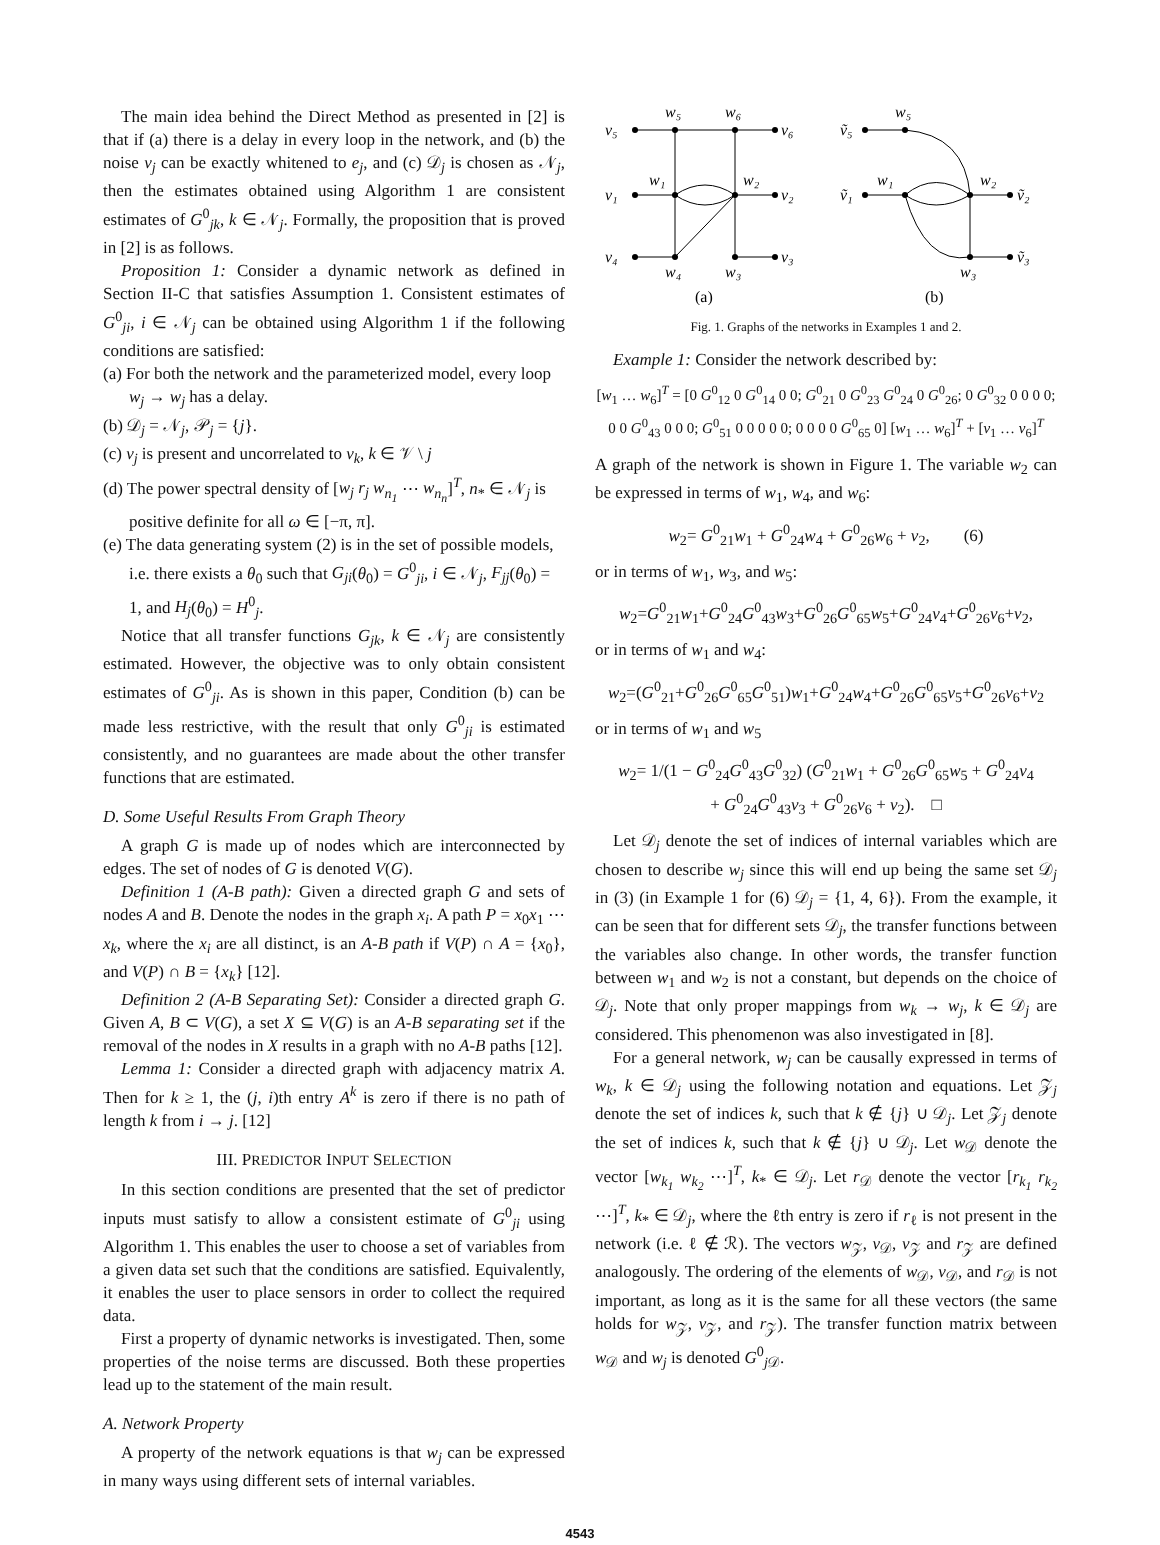The main idea behind the Direct Method as presented in [2] is that if (a) there is a delay in every loop in the network, and (b) the noise v<sub>j</sub> can be exactly whitened to e<sub>j</sub>, and (c) 𝒟<sub>j</sub> is chosen as 𝒩<sub>j</sub>, then the estimates obtained using Algorithm 1 are consistent estimates of G<sup>0</sup><sub>jk</sub>, k ∈ 𝒩<sub>j</sub>. Formally, the proposition that is proved in [2] is as follows.
Proposition 1: Consider a dynamic network as defined in Section II-C that satisfies Assumption 1. Consistent estimates of G<sup>0</sup><sub>ji</sub>, i ∈ 𝒩<sub>j</sub> can be obtained using Algorithm 1 if the following conditions are satisfied:
(a) For both the network and the parameterized model, every loop w<sub>j</sub> → w<sub>j</sub> has a delay.
(b) 𝒟<sub>j</sub> = 𝒩<sub>j</sub>, 𝒫<sub>j</sub> = {j}.
(c) v<sub>j</sub> is present and uncorrelated to v<sub>k</sub>, k ∈ 𝒱 \ j
(d) The power spectral density of [w<sub>j</sub> r<sub>j</sub> w<sub>n<sub>1</sub></sub> ⋯ w<sub>n<sub>n</sub></sub>]<sup>T</sup>, n<sub>*</sub> ∈ 𝒩<sub>j</sub> is positive definite for all ω ∈ [−π, π].
(e) The data generating system (2) is in the set of possible models, i.e. there exists a θ<sub>0</sub> such that G<sub>ji</sub>(θ<sub>0</sub>) = G<sup>0</sup><sub>ji</sub>, i ∈ 𝒩<sub>j</sub>, F<sub>jj</sub>(θ<sub>0</sub>) = 1, and H<sub>j</sub>(θ<sub>0</sub>) = H<sup>0</sup><sub>j</sub>.
Notice that all transfer functions G<sub>jk</sub>, k ∈ 𝒩<sub>j</sub> are consistently estimated. However, the objective was to only obtain consistent estimates of G<sup>0</sup><sub>ji</sub>. As is shown in this paper, Condition (b) can be made less restrictive, with the result that only G<sup>0</sup><sub>ji</sub> is estimated consistently, and no guarantees are made about the other transfer functions that are estimated.
D. Some Useful Results From Graph Theory
A graph G is made up of nodes which are interconnected by edges. The set of nodes of G is denoted V(G).
Definition 1 (A-B path): Given a directed graph G and sets of nodes A and B. Denote the nodes in the graph x<sub>i</sub>. A path P = x<sub>0</sub>x<sub>1</sub> ⋯ x<sub>k</sub>, where the x<sub>i</sub> are all distinct, is an A-B path if V(P) ∩ A = {x<sub>0</sub>}, and V(P) ∩ B = {x<sub>k</sub>} [12].
Definition 2 (A-B Separating Set): Consider a directed graph G. Given A, B ⊂ V(G), a set X ⊆ V(G) is an A-B separating set if the removal of the nodes in X results in a graph with no A-B paths [12].
Lemma 1: Consider a directed graph with adjacency matrix A. Then for k ≥ 1, the (j, i)th entry A<sup>k</sup> is zero if there is no path of length k from i → j. [12]
III. PREDICTOR INPUT SELECTION
In this section conditions are presented that the set of predictor inputs must satisfy to allow a consistent estimate of G<sup>0</sup><sub>ji</sub> using Algorithm 1. This enables the user to choose a set of variables from a given data set such that the conditions are satisfied. Equivalently, it enables the user to place sensors in order to collect the required data.
First a property of dynamic networks is investigated. Then, some properties of the noise terms are discussed. Both these properties lead up to the statement of the main result.
A. Network Property
A property of the network equations is that w<sub>j</sub> can be expressed in many ways using different sets of internal variables.
v₅
w₅
w₆
v₆
v₁
w₁
w₂
v₂
v₄
w₄
w₃
v₃
ṽ₅
w₅
ṽ₁
w₁
w₂
ṽ₂
w₃
ṽ₃
(a)
(b)
Fig. 1. Graphs of the networks in Examples 1 and 2.
Example 1: Consider the network described by:
[w<sub>1</sub> … w<sub>6</sub>]<sup>T</sup> = [0 G<sup>0</sup><sub>12</sub> 0 G<sup>0</sup><sub>14</sub> 0 0; G<sup>0</sup><sub>21</sub> 0 G<sup>0</sup><sub>23</sub> G<sup>0</sup><sub>24</sub> 0 G<sup>0</sup><sub>26</sub>; 0 G<sup>0</sup><sub>32</sub> 0 0 0 0; 0 0 G<sup>0</sup><sub>43</sub> 0 0 0; G<sup>0</sup><sub>51</sub> 0 0 0 0 0; 0 0 0 0 G<sup>0</sup><sub>65</sub> 0] [w<sub>1</sub> … w<sub>6</sub>]<sup>T</sup> + [v<sub>1</sub> … v<sub>6</sub>]<sup>T</sup>
A graph of the network is shown in Figure 1. The variable w<sub>2</sub> can be expressed in terms of w<sub>1</sub>, w<sub>4</sub>, and w<sub>6</sub>:
w<sub>2</sub>= G<sup>0</sup><sub>21</sub>w<sub>1</sub> + G<sup>0</sup><sub>24</sub>w<sub>4</sub> + G<sup>0</sup><sub>26</sub>w<sub>6</sub> + v<sub>2</sub>, (6)
or in terms of w<sub>1</sub>, w<sub>3</sub>, and w<sub>5</sub>:
w<sub>2</sub>=G<sup>0</sup><sub>21</sub>w<sub>1</sub>+G<sup>0</sup><sub>24</sub>G<sup>0</sup><sub>43</sub>w<sub>3</sub>+G<sup>0</sup><sub>26</sub>G<sup>0</sup><sub>65</sub>w<sub>5</sub>+G<sup>0</sup><sub>24</sub>v<sub>4</sub>+G<sup>0</sup><sub>26</sub>v<sub>6</sub>+v<sub>2</sub>,
or in terms of w<sub>1</sub> and w<sub>4</sub>:
w<sub>2</sub>=(G<sup>0</sup><sub>21</sub>+G<sup>0</sup><sub>26</sub>G<sup>0</sup><sub>65</sub>G<sup>0</sup><sub>51</sub>)w<sub>1</sub>+G<sup>0</sup><sub>24</sub>w<sub>4</sub>+G<sup>0</sup><sub>26</sub>G<sup>0</sup><sub>65</sub>v<sub>5</sub>+G<sup>0</sup><sub>26</sub>v<sub>6</sub>+v<sub>2</sub>
or in terms of w<sub>1</sub> and w<sub>5</sub>
w<sub>2</sub>= 1/(1 − G<sup>0</sup><sub>24</sub>G<sup>0</sup><sub>43</sub>G<sup>0</sup><sub>32</sub>) (G<sup>0</sup><sub>21</sub>w<sub>1</sub> + G<sup>0</sup><sub>26</sub>G<sup>0</sup><sub>65</sub>w<sub>5</sub> + G<sup>0</sup><sub>24</sub>v<sub>4</sub>
+ G<sup>0</sup><sub>24</sub>G<sup>0</sup><sub>43</sub>v<sub>3</sub> + G<sup>0</sup><sub>26</sub>v<sub>6</sub> + v<sub>2</sub>). □
Let 𝒟<sub>j</sub> denote the set of indices of internal variables which are chosen to describe w<sub>j</sub> since this will end up being the same set 𝒟<sub>j</sub> in (3) (in Example 1 for (6) 𝒟<sub>j</sub> = {1, 4, 6}). From the example, it can be seen that for different sets 𝒟<sub>j</sub>, the transfer functions between the variables also change. In other words, the transfer function between w<sub>1</sub> and w<sub>2</sub> is not a constant, but depends on the choice of 𝒟<sub>j</sub>. Note that only proper mappings from w<sub>k</sub> → w<sub>j</sub>, k ∈ 𝒟<sub>j</sub> are considered. This phenomenon was also investigated in [8].
For a general network, w<sub>j</sub> can be causally expressed in terms of w<sub>k</sub>, k ∈ 𝒟<sub>j</sub> using the following notation and equations. Let 𝒵<sub>j</sub> denote the set of indices k, such that k ∉ {j} ∪ 𝒟<sub>j</sub>. Let 𝒵<sub>j</sub> denote the set of indices k, such that k ∉ {j} ∪ 𝒟<sub>j</sub>. Let w<sub>𝒟</sub> denote the vector [w<sub>k<sub>1</sub></sub> w<sub>k<sub>2</sub></sub> ⋯]<sup>T</sup>, k<sub>*</sub> ∈ 𝒟<sub>j</sub>. Let r<sub>𝒟</sub> denote the vector [r<sub>k<sub>1</sub></sub> r<sub>k<sub>2</sub></sub> ⋯]<sup>T</sup>, k<sub>*</sub> ∈ 𝒟<sub>j</sub>, where the ℓth entry is zero if r<sub>ℓ</sub> is not present in the network (i.e. ℓ ∉ ℛ). The vectors w<sub>𝒵</sub>, v<sub>𝒟</sub>, v<sub>𝒵</sub> and r<sub>𝒵</sub> are defined analogously. The ordering of the elements of w<sub>𝒟</sub>, v<sub>𝒟</sub>, and r<sub>𝒟</sub> is not important, as long as it is the same for all these vectors (the same holds for w<sub>𝒵</sub>, v<sub>𝒵</sub>, and r<sub>𝒵</sub>). The transfer function matrix between w<sub>𝒟</sub> and w<sub>j</sub> is denoted G<sup>0</sup><sub>j 𝒟</sub>.
4543